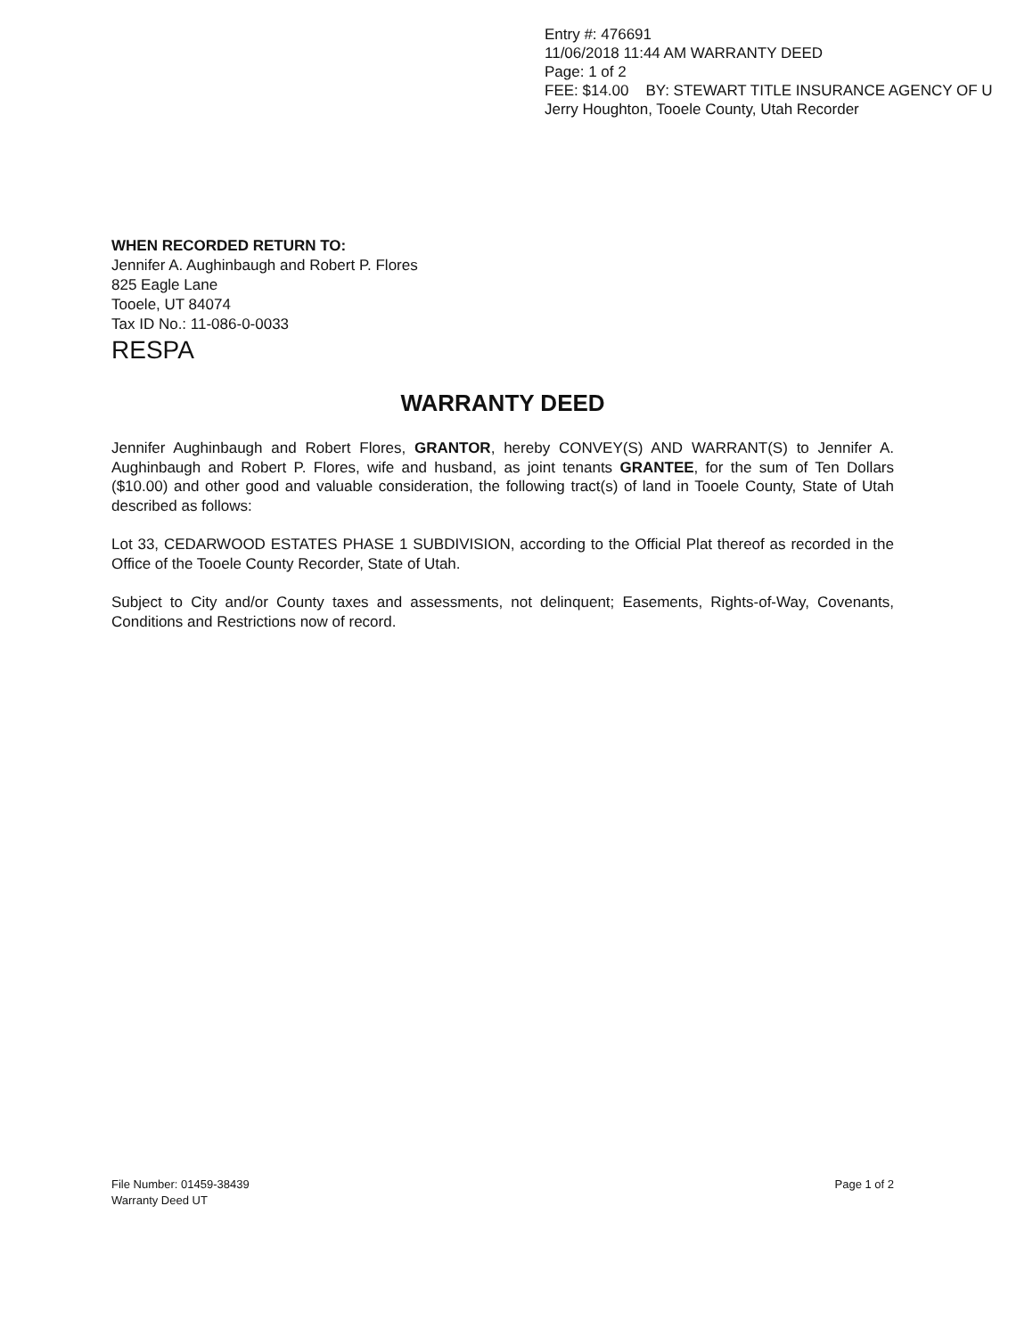Entry #: 476691
11/06/2018 11:44 AM WARRANTY DEED
Page: 1 of 2
FEE: $14.00 BY: STEWART TITLE INSURANCE AGENCY OF U
Jerry Houghton, Tooele County, Utah Recorder
WHEN RECORDED RETURN TO:
Jennifer A. Aughinbaugh and Robert P. Flores
825 Eagle Lane
Tooele, UT 84074
Tax ID No.: 11-086-0-0033
RESPA
WARRANTY DEED
Jennifer Aughinbaugh and Robert Flores, GRANTOR, hereby CONVEY(S) AND WARRANT(S) to Jennifer A. Aughinbaugh and Robert P. Flores, wife and husband, as joint tenants GRANTEE, for the sum of Ten Dollars ($10.00) and other good and valuable consideration, the following tract(s) of land in Tooele County, State of Utah described as follows:
Lot 33, CEDARWOOD ESTATES PHASE 1 SUBDIVISION, according to the Official Plat thereof as recorded in the Office of the Tooele County Recorder, State of Utah.
Subject to City and/or County taxes and assessments, not delinquent; Easements, Rights-of-Way, Covenants, Conditions and Restrictions now of record.
File Number: 01459-38439
Warranty Deed UT
Page 1 of 2